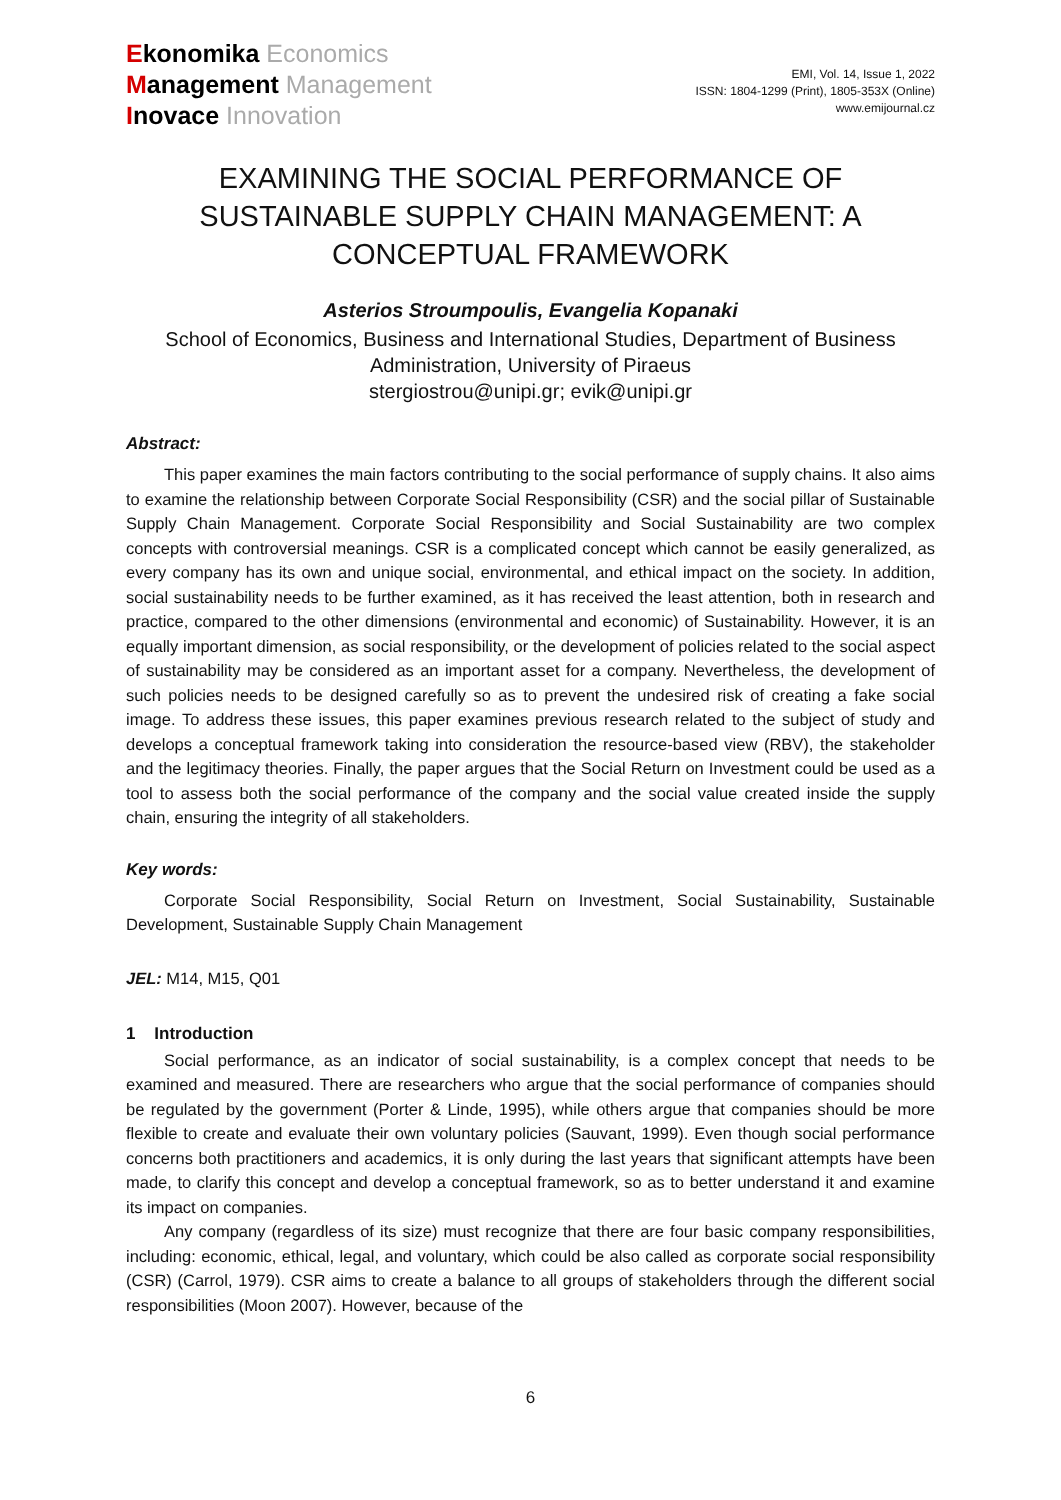Ekonomika Economics
Management Management
Inovace Innovation
EMI, Vol. 14, Issue 1, 2022
ISSN: 1804-1299 (Print), 1805-353X (Online)
www.emijournal.cz
EXAMINING THE SOCIAL PERFORMANCE OF SUSTAINABLE SUPPLY CHAIN MANAGEMENT: A CONCEPTUAL FRAMEWORK
Asterios Stroumpoulis, Evangelia Kopanaki
School of Economics, Business and International Studies, Department of Business Administration, University of Piraeus
stergiostrou@unipi.gr; evik@unipi.gr
Abstract:
This paper examines the main factors contributing to the social performance of supply chains. It also aims to examine the relationship between Corporate Social Responsibility (CSR) and the social pillar of Sustainable Supply Chain Management. Corporate Social Responsibility and Social Sustainability are two complex concepts with controversial meanings. CSR is a complicated concept which cannot be easily generalized, as every company has its own and unique social, environmental, and ethical impact on the society. In addition, social sustainability needs to be further examined, as it has received the least attention, both in research and practice, compared to the other dimensions (environmental and economic) of Sustainability. However, it is an equally important dimension, as social responsibility, or the development of policies related to the social aspect of sustainability may be considered as an important asset for a company. Nevertheless, the development of such policies needs to be designed carefully so as to prevent the undesired risk of creating a fake social image. To address these issues, this paper examines previous research related to the subject of study and develops a conceptual framework taking into consideration the resource-based view (RBV), the stakeholder and the legitimacy theories. Finally, the paper argues that the Social Return on Investment could be used as a tool to assess both the social performance of the company and the social value created inside the supply chain, ensuring the integrity of all stakeholders.
Key words:
Corporate Social Responsibility, Social Return on Investment, Social Sustainability, Sustainable Development, Sustainable Supply Chain Management
JEL: M14, M15, Q01
1 Introduction
Social performance, as an indicator of social sustainability, is a complex concept that needs to be examined and measured. There are researchers who argue that the social performance of companies should be regulated by the government (Porter & Linde, 1995), while others argue that companies should be more flexible to create and evaluate their own voluntary policies (Sauvant, 1999). Even though social performance concerns both practitioners and academics, it is only during the last years that significant attempts have been made, to clarify this concept and develop a conceptual framework, so as to better understand it and examine its impact on companies.
Any company (regardless of its size) must recognize that there are four basic company responsibilities, including: economic, ethical, legal, and voluntary, which could be also called as corporate social responsibility (CSR) (Carrol, 1979). CSR aims to create a balance to all groups of stakeholders through the different social responsibilities (Moon 2007). However, because of the
6